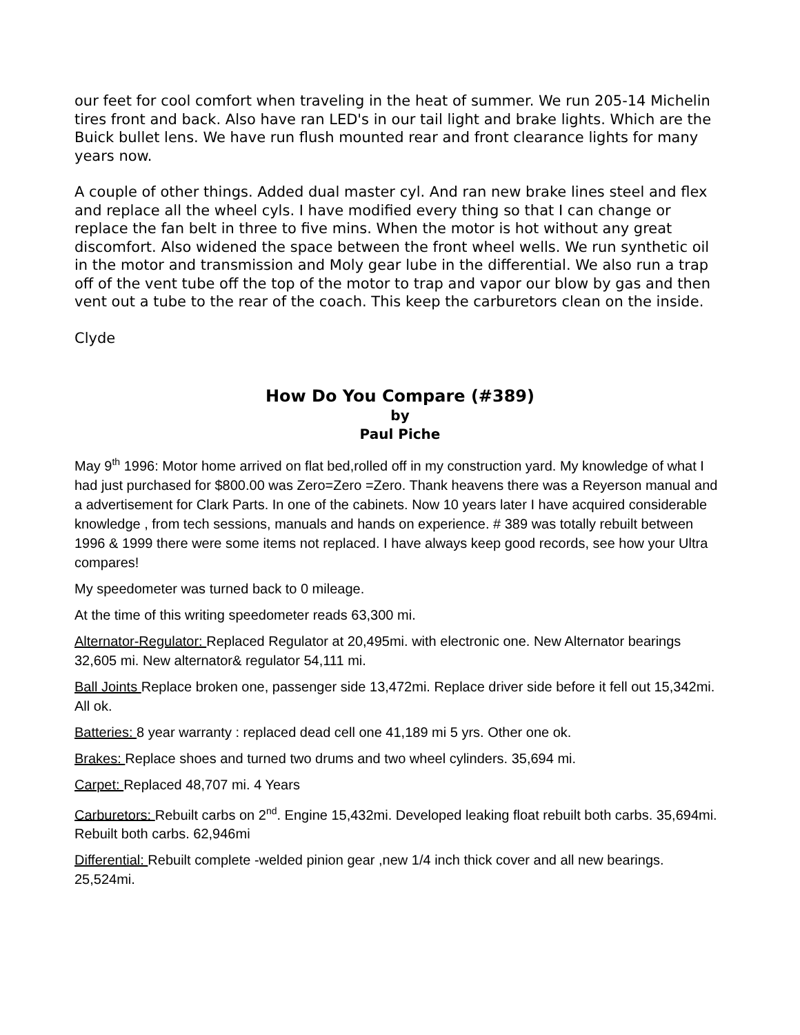our feet for cool comfort when traveling in the heat of summer. We run 205-14 Michelin tires front and back. Also have ran LED's in our tail light and brake lights. Which are the Buick bullet lens. We have run flush mounted rear and front clearance lights for many years now.
A couple of other things. Added dual master cyl. And ran new brake lines steel and flex and replace all the wheel cyls. I have modified every thing so that I can change or replace the fan belt in three to five mins. When the motor is hot without any great discomfort. Also widened the space between the front wheel wells. We run synthetic oil in the motor and transmission and Moly gear lube in the differential. We also run a trap off of the vent tube off the top of the motor to trap and vapor our blow by gas and then vent out a tube to the rear of the coach. This keep the carburetors clean on the inside.
Clyde
How Do You Compare (#389)
by
Paul Piche
May 9<sup>th</sup> 1996: Motor home arrived on flat bed,rolled off in my construction yard. My knowledge of what I had just purchased for $800.00 was Zero=Zero =Zero. Thank heavens there was a Reyerson manual and a advertisement for Clark Parts. In one of the cabinets. Now 10 years later I have acquired considerable knowledge , from tech sessions, manuals and hands on experience. # 389 was totally rebuilt between 1996 & 1999 there were some items not replaced. I have always keep good records, see how your Ultra compares!
My speedometer was turned back to 0 mileage.
At the time of this writing speedometer reads 63,300 mi.
Alternator-Regulator: Replaced Regulator at 20,495mi. with electronic one. New Alternator bearings 32,605 mi. New alternator& regulator 54,111 mi.
Ball Joints Replace broken one, passenger side 13,472mi. Replace driver side before it fell out 15,342mi. All ok.
Batteries: 8 year warranty : replaced dead cell one 41,189 mi 5 yrs. Other one ok.
Brakes: Replace shoes and turned two drums and two wheel cylinders. 35,694 mi.
Carpet: Replaced 48,707 mi. 4 Years
Carburetors: Rebuilt carbs on 2<sup>nd</sup>. Engine 15,432mi. Developed leaking float rebuilt both carbs. 35,694mi. Rebuilt both carbs. 62,946mi
Differential: Rebuilt complete -welded pinion gear ,new 1/4 inch thick cover and all new bearings. 25,524mi.